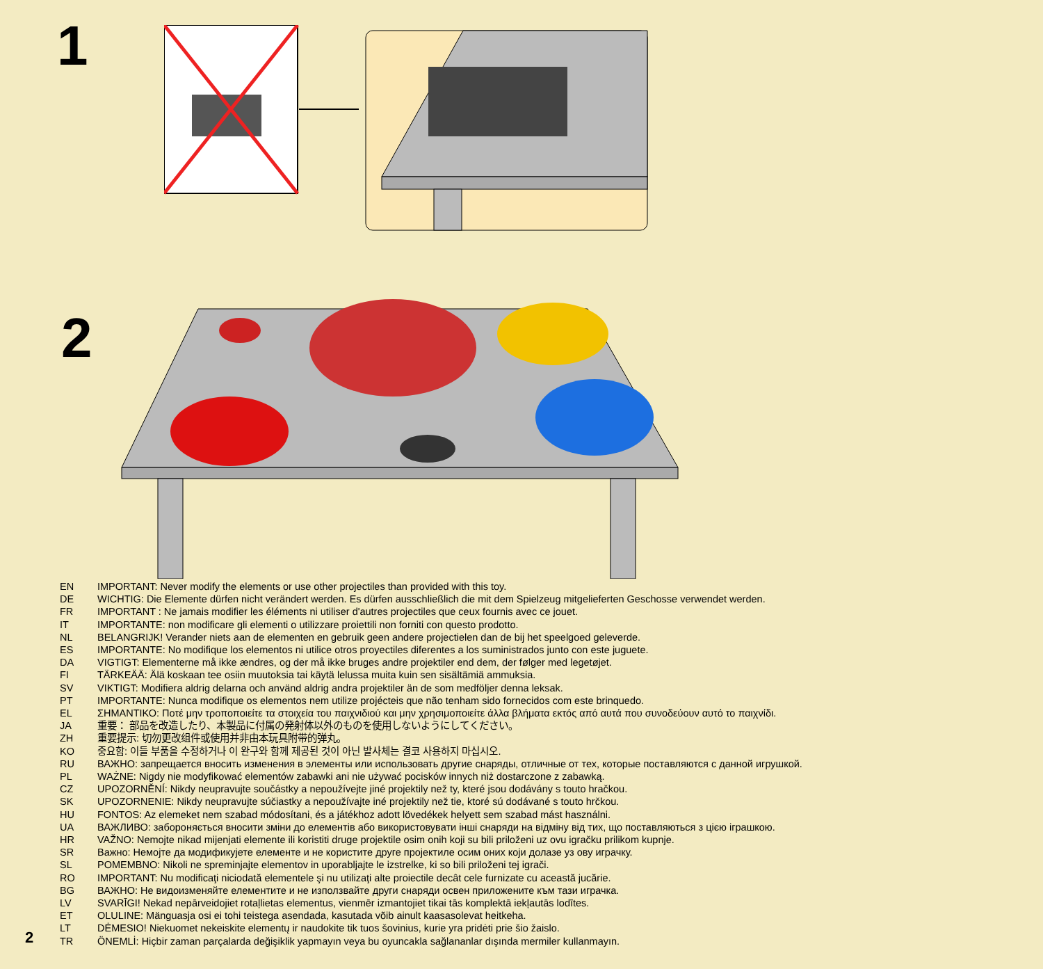1
2
EN IMPORTANT: Never modify the elements or use other projectiles than provided with this toy.
DE WICHTIG: Die Elemente dürfen nicht verändert werden. Es dürfen ausschließlich die mit dem Spielzeug mitgelieferten Geschosse verwendet werden.
FR IMPORTANT : Ne jamais modifier les éléments ni utiliser d'autres projectiles que ceux fournis avec ce jouet.
IT IMPORTANTE: non modificare gli elementi o utilizzare proiettili non forniti con questo prodotto.
NL BELANGRIJK! Verander niets aan de elementen en gebruik geen andere projectielen dan de bij het speelgoed geleverde.
ES IMPORTANTE: No modifique los elementos ni utilice otros proyectiles diferentes a los suministrados junto con este juguete.
DA VIGTIGT: Elementerne må ikke ændres, og der må ikke bruges andre projektiler end dem, der følger med legetøjet.
FI TÄRKEÄÄ: Älä koskaan tee osiin muutoksia tai käytä lelussa muita kuin sen sisältämiä ammuksia.
SV VIKTIGT: Modifiera aldrig delarna och använd aldrig andra projektiler än de som medföljer denna leksak.
PT IMPORTANTE: Nunca modifique os elementos nem utilize projécteis que não tenham sido fornecidos com este brinquedo.
EL ΣΗΜΑΝΤΙΚΟ: Ποτέ μην τροποποιείτε τα στοιχεία του παιχνιδιού και μην χρησιμοποιείτε άλλα βλήματα εκτός από αυτά που συνοδεύουν αυτό το παιχνίδι.
JA 重要： 部品を改造したり、本製品に付属の発射体以外のものを使用しないようにしてください。
ZH 重要提示: 切勿更改组件或使用并非由本玩具附带的弹丸。
KO 중요함: 이들 부품을 수정하거나 이 완구와 함께 제공된 것이 아닌 발사체는 결코 사용하지 마십시오.
RU ВАЖНО: запрещается вносить изменения в элементы или использовать другие снаряды, отличные от тех, которые поставляются с данной игрушкой.
PL WAŻNE: Nigdy nie modyfikować elementów zabawki ani nie używać pocisków innych niż dostarczone z zabawką.
CZ UPOZORNĚNÍ: Nikdy neupravujte součástky a nepoužívejte jiné projektily než ty, které jsou dodávány s touto hračkou.
SK UPOZORNENIE: Nikdy neupravujte súčiastky a nepoužívajte iné projektily než tie, ktoré sú dodávané s touto hrčkou.
HU FONTOS: Az elemeket nem szabad módosítani, és a játékhoz adott lövedékek helyett sem szabad mást használni.
UA ВАЖЛИВО: забороняється вносити зміни до елементів або використовувати інші снаряди на відміну від тих, що поставляються з цією іграшкою.
HR VAŽNO: Nemojte nikad mijenjati elemente ili koristiti druge projektile osim onih koji su bili priloženi uz ovu igračku prilikom kupnje.
SR Важно: Немојте да модификујете елементе и не користите друге пројектиле осим оних који долазе уз ову играчку.
SL POMEMBNO: Nikoli ne spreminjajte elementov in uporabljajte le izstrelke, ki so bili priloženi tej igrači.
RO IMPORTANT: Nu modificaţi niciodată elementele şi nu utilizaţi alte proiectile decât cele furnizate cu această jucărie.
BG ВАЖНО: Не видоизменяйте елементите и не използвайте други снаряди освен приложените към тази играчка.
LV SVARĪGI! Nekad nepārveidojiet rotaļlietas elementus, vienmēr izmantojiet tikai tās komplektā iekļautās lodītes.
ET OLULINE: Mänguasja osi ei tohi teistega asendada, kasutada võib ainult kaasasolevat heitkeha.
LT DĖMESIO! Niekuomet nekeiskite elementų ir naudokite tik tuos šovinius, kurie yra pridėti prie šio žaislo.
TR ÖNEMLİ: Hiçbir zaman parçalarda değişiklik yapmayın veya bu oyuncakla sağlananlar dışında mermiler kullanmayın.
2